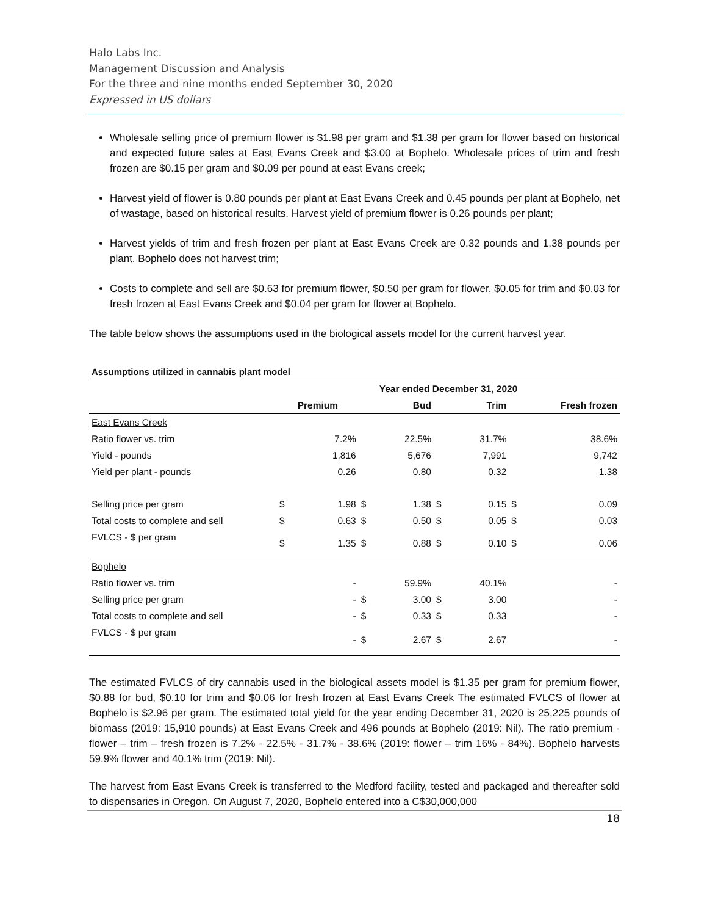Halo Labs Inc.
Management Discussion and Analysis
For the three and nine months ended September 30, 2020
Expressed in US dollars
Wholesale selling price of premium flower is $1.98 per gram and $1.38 per gram for flower based on historical and expected future sales at East Evans Creek and $3.00 at Bophelo. Wholesale prices of trim and fresh frozen are $0.15 per gram and $0.09 per pound at east Evans creek;
Harvest yield of flower is 0.80 pounds per plant at East Evans Creek and 0.45 pounds per plant at Bophelo, net of wastage, based on historical results. Harvest yield of premium flower is 0.26 pounds per plant;
Harvest yields of trim and fresh frozen per plant at East Evans Creek are 0.32 pounds and 1.38 pounds per plant. Bophelo does not harvest trim;
Costs to complete and sell are $0.63 for premium flower, $0.50 per gram for flower, $0.05 for trim and $0.03 for fresh frozen at East Evans Creek and $0.04 per gram for flower at Bophelo.
The table below shows the assumptions used in the biological assets model for the current harvest year.
| Assumptions utilized in cannabis plant model | | | | | | | | |
| --- | --- | --- | --- | --- | --- | --- | --- | --- |
| | Year ended December 31, 2020 | | | | | | | |
| | Premium | | Bud | | Trim | | Fresh frozen | |
| East Evans Creek | | | | | | | | |
| Ratio flower vs. trim | | 7.2% | | 22.5% | | 31.7% | | 38.6% |
| Yield - pounds | | 1,816 | | 5,676 | | 7,991 | | 9,742 |
| Yield per plant - pounds | | 0.26 | | 0.80 | | 0.32 | | 1.38 |
| Selling price per gram | $ | 1.98 | $ | 1.38 | $ | 0.15 | $ | 0.09 |
| Total costs to complete and sell | $ | 0.63 | $ | 0.50 | $ | 0.05 | $ | 0.03 |
| FVLCS - $ per gram | $ | 1.35 | $ | 0.88 | $ | 0.10 | $ | 0.06 |
| Bophelo | | | | | | | | |
| Ratio flower vs. trim | | - | | 59.9% | | 40.1% | | - |
| Selling price per gram | | - | $ | 3.00 | $ | 3.00 | | - |
| Total costs to complete and sell | | - | $ | 0.33 | $ | 0.33 | | - |
| FVLCS - $ per gram | | - | $ | 2.67 | $ | 2.67 | | - |
The estimated FVLCS of dry cannabis used in the biological assets model is $1.35 per gram for premium flower, $0.88 for bud, $0.10 for trim and $0.06 for fresh frozen at East Evans Creek The estimated FVLCS of flower at Bophelo is $2.96 per gram. The estimated total yield for the year ending December 31, 2020 is 25,225 pounds of biomass (2019: 15,910 pounds) at East Evans Creek and 496 pounds at Bophelo (2019: Nil). The ratio premium - flower – trim – fresh frozen is 7.2% - 22.5% - 31.7% - 38.6% (2019: flower – trim 16% - 84%). Bophelo harvests 59.9% flower and 40.1% trim (2019: Nil).
The harvest from East Evans Creek is transferred to the Medford facility, tested and packaged and thereafter sold to dispensaries in Oregon. On August 7, 2020, Bophelo entered into a C$30,000,000
18